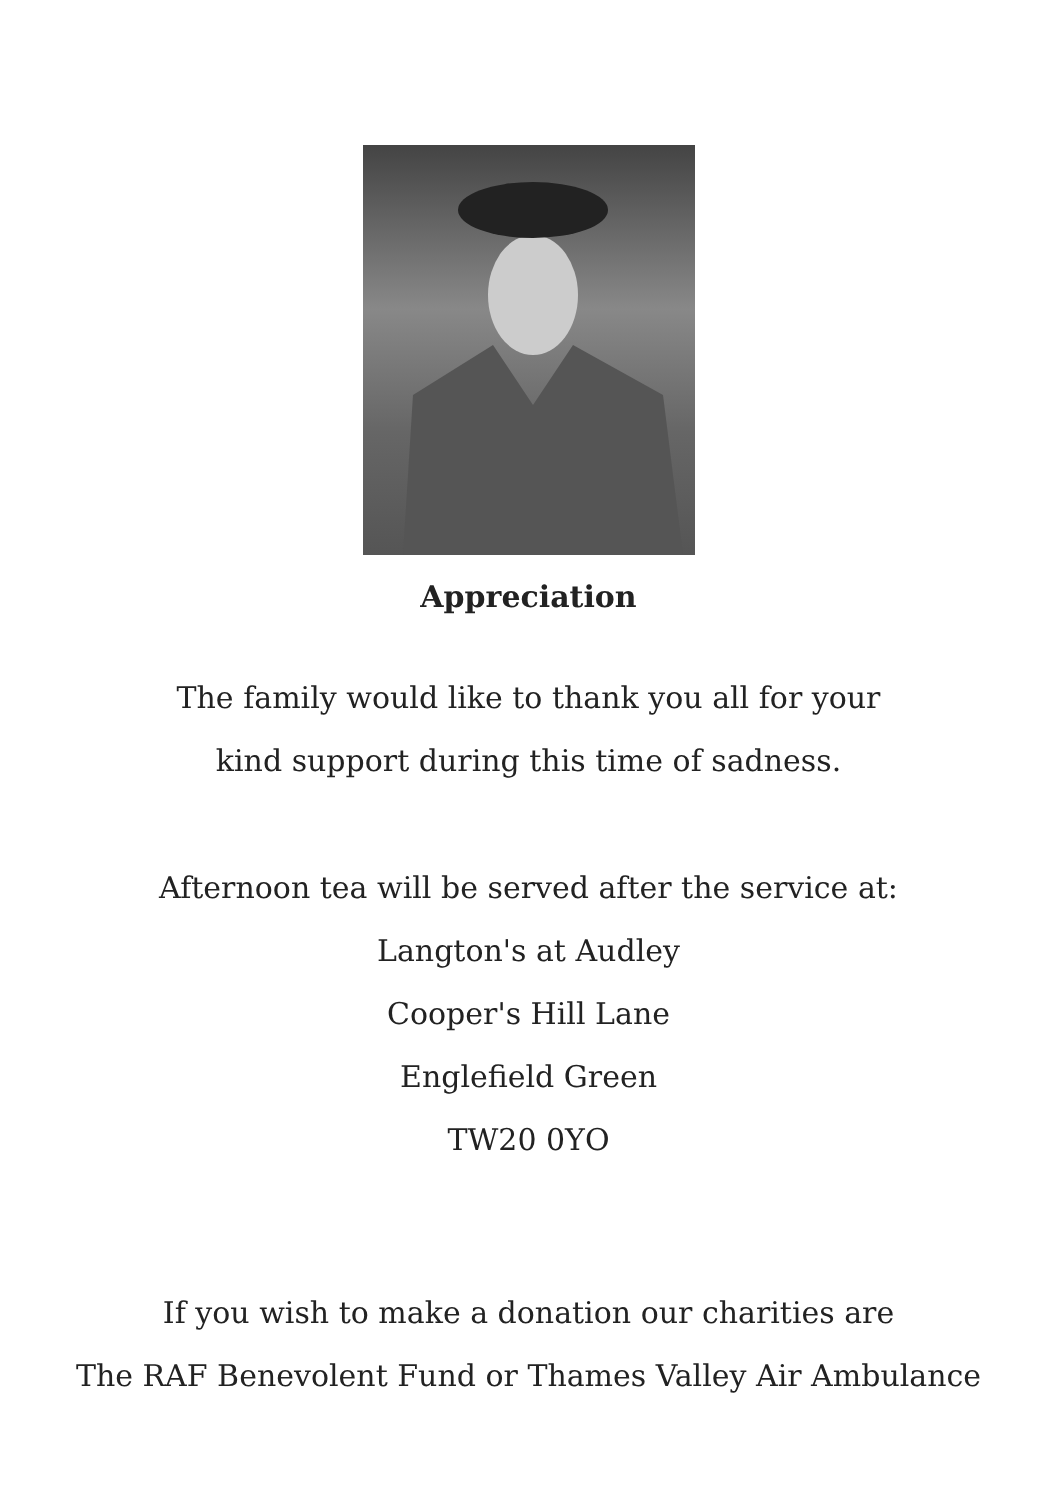Appreciation
The family would like to thank you all for your
kind support during this time of sadness.
Afternoon tea will be served after the service at:
Langton's at Audley
Cooper's Hill Lane
Englefield Green
TW20 0YO
If you wish to make a donation our charities are
The RAF Benevolent Fund or Thames Valley Air Ambulance